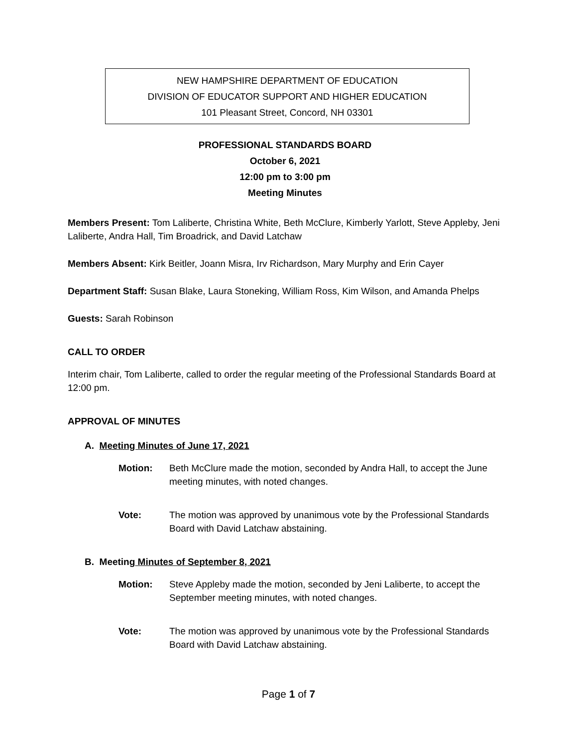NEW HAMPSHIRE DEPARTMENT OF EDUCATION
DIVISION OF EDUCATOR SUPPORT AND HIGHER EDUCATION
101 Pleasant Street, Concord, NH 03301
PROFESSIONAL STANDARDS BOARD
October 6, 2021
12:00 pm to 3:00 pm
Meeting Minutes
Members Present: Tom Laliberte, Christina White, Beth McClure, Kimberly Yarlott, Steve Appleby, Jeni Laliberte, Andra Hall, Tim Broadrick, and David Latchaw
Members Absent: Kirk Beitler, Joann Misra, Irv Richardson, Mary Murphy and Erin Cayer
Department Staff: Susan Blake, Laura Stoneking, William Ross, Kim Wilson, and Amanda Phelps
Guests: Sarah Robinson
CALL TO ORDER
Interim chair, Tom Laliberte, called to order the regular meeting of the Professional Standards Board at 12:00 pm.
APPROVAL OF MINUTES
A. Meeting Minutes of June 17, 2021
Motion: Beth McClure made the motion, seconded by Andra Hall, to accept the June meeting minutes, with noted changes.
Vote: The motion was approved by unanimous vote by the Professional Standards Board with David Latchaw abstaining.
B. Meeting Minutes of September 8, 2021
Motion: Steve Appleby made the motion, seconded by Jeni Laliberte, to accept the September meeting minutes, with noted changes.
Vote: The motion was approved by unanimous vote by the Professional Standards Board with David Latchaw abstaining.
Page 1 of 7